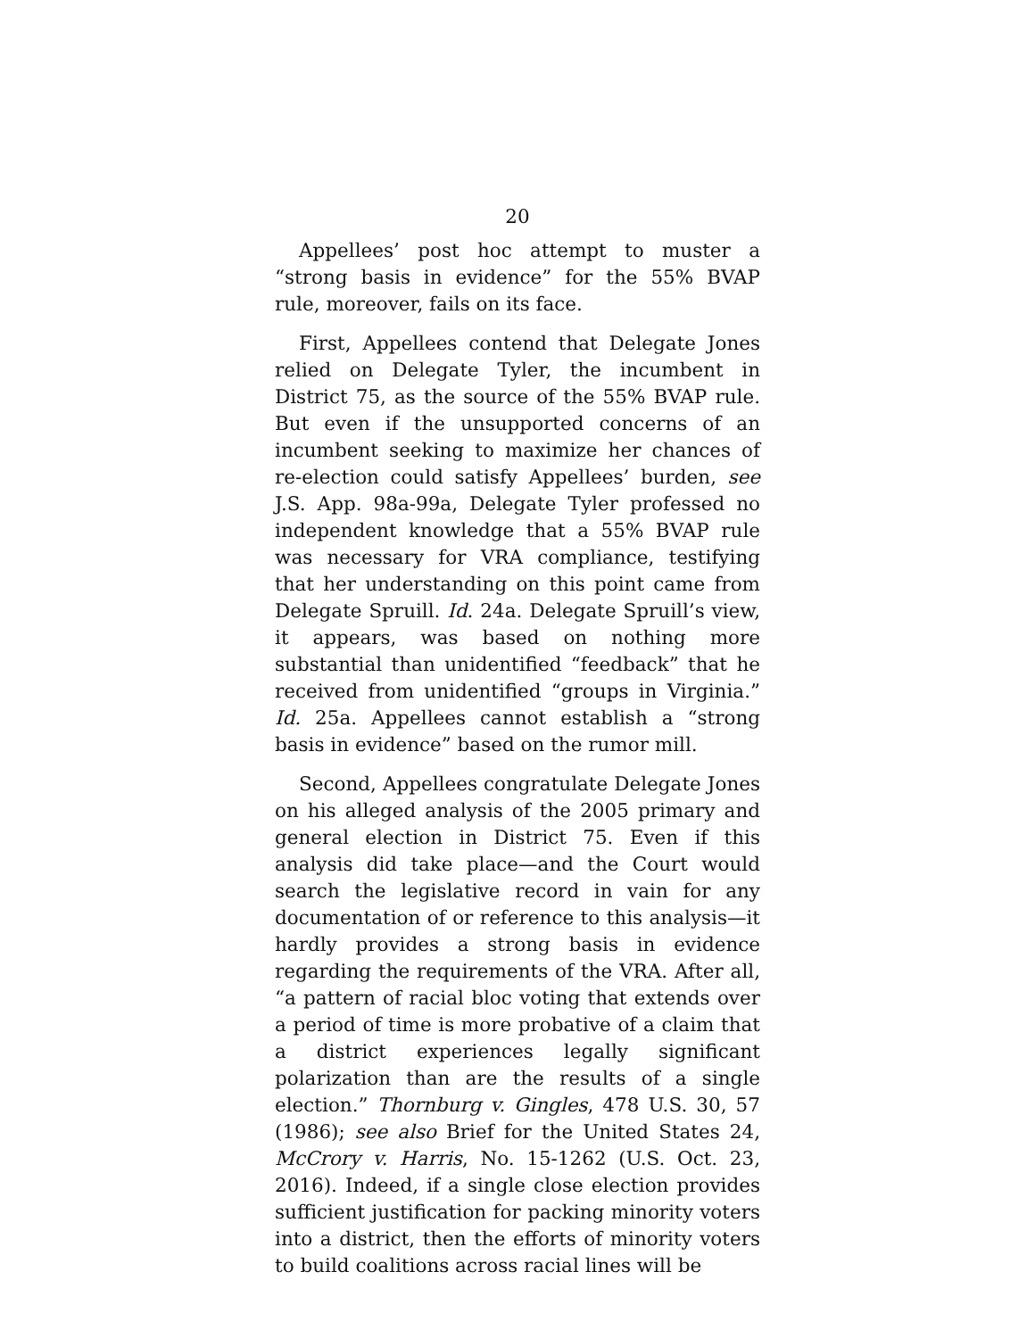20
Appellees’ post hoc attempt to muster a “strong basis in evidence” for the 55% BVAP rule, moreover, fails on its face.
First, Appellees contend that Delegate Jones relied on Delegate Tyler, the incumbent in District 75, as the source of the 55% BVAP rule. But even if the unsupported concerns of an incumbent seeking to maximize her chances of re-election could satisfy Appellees’ burden, see J.S. App. 98a-99a, Delegate Tyler professed no independent knowledge that a 55% BVAP rule was necessary for VRA compliance, testifying that her understanding on this point came from Delegate Spruill. Id. 24a. Delegate Spruill’s view, it appears, was based on nothing more substantial than unidentified “feedback” that he received from unidentified “groups in Virginia.” Id. 25a. Appellees cannot establish a “strong basis in evidence” based on the rumor mill.
Second, Appellees congratulate Delegate Jones on his alleged analysis of the 2005 primary and general election in District 75. Even if this analysis did take place—and the Court would search the legislative record in vain for any documentation of or reference to this analysis—it hardly provides a strong basis in evidence regarding the requirements of the VRA. After all, “a pattern of racial bloc voting that extends over a period of time is more probative of a claim that a district experiences legally significant polarization than are the results of a single election.” Thornburg v. Gingles, 478 U.S. 30, 57 (1986); see also Brief for the United States 24, McCrory v. Harris, No. 15-1262 (U.S. Oct. 23, 2016). Indeed, if a single close election provides sufficient justification for packing minority voters into a district, then the efforts of minority voters to build coalitions across racial lines will be